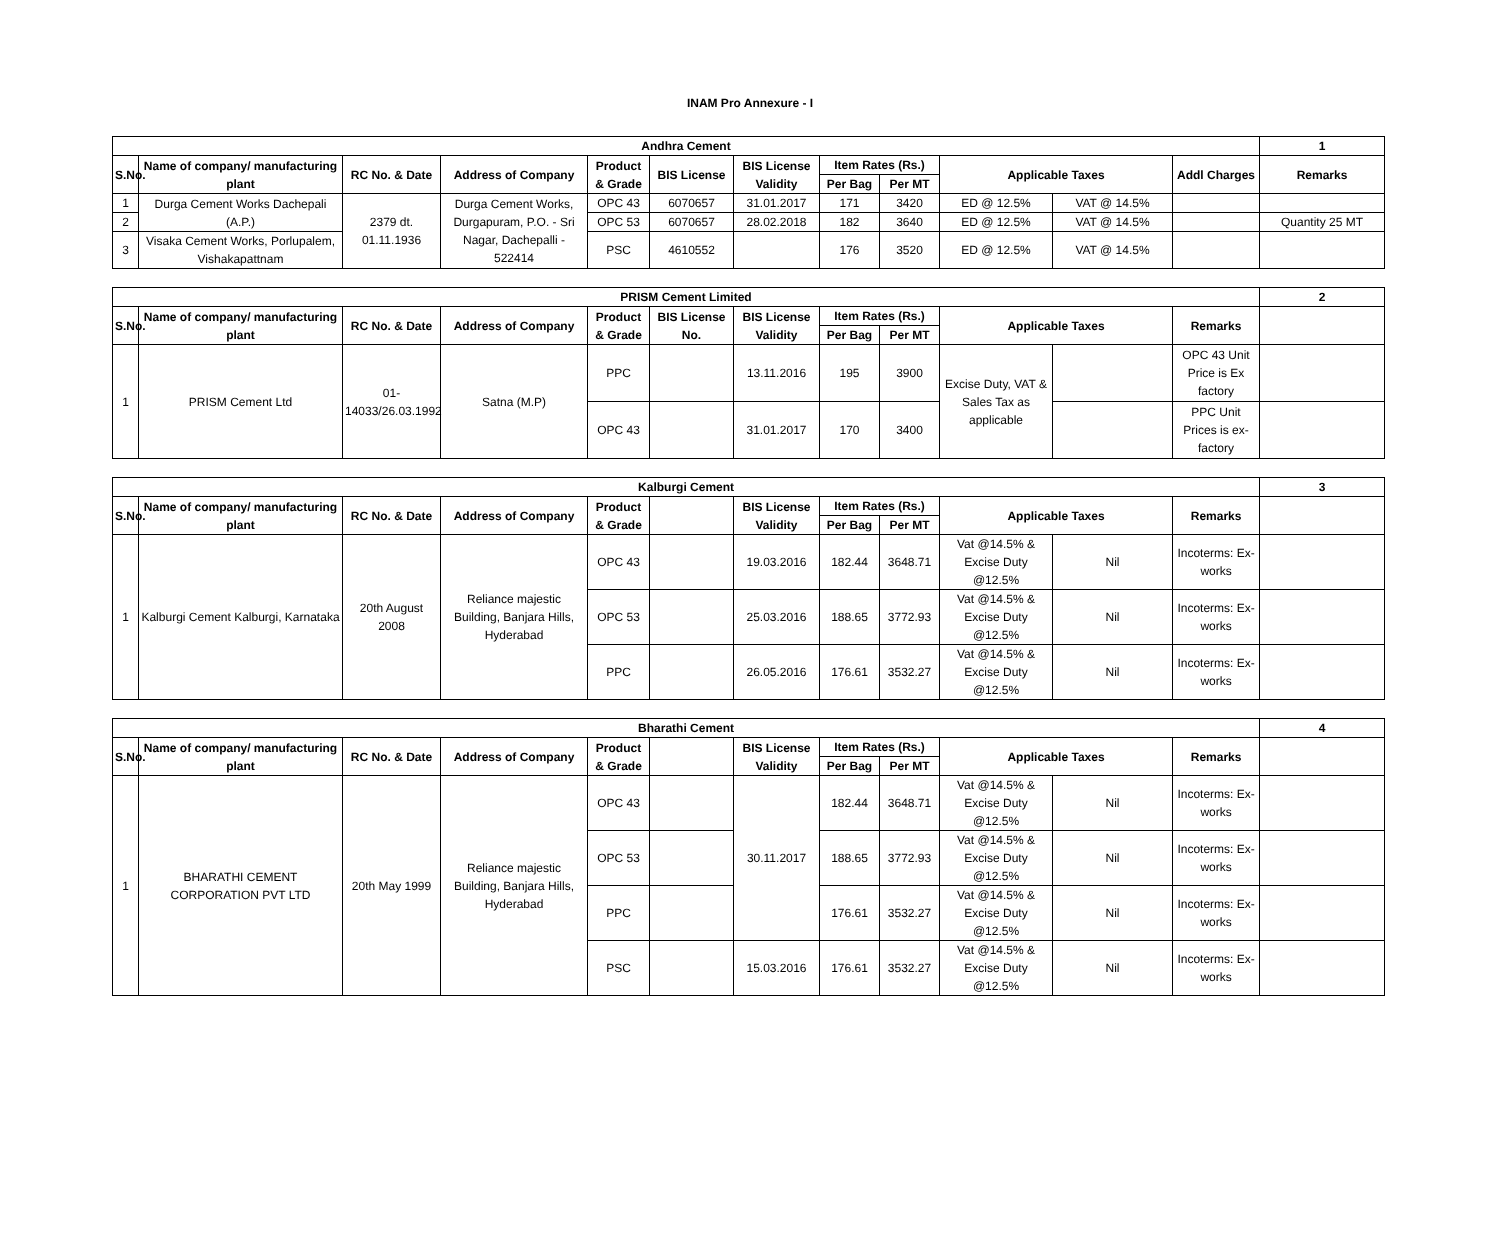INAM Pro Annexure - I
| Andhra Cement | | | | | | | | | | | | 1 |
| --- | --- | --- | --- | --- | --- | --- | --- | --- | --- | --- | --- | --- |
| S.No. | Name of company/ manufacturing plant | RC No. & Date | Address of Company | Product & Grade | BIS License | BIS License Validity | Item Rates (Rs.) | | Applicable Taxes | | Addl Charges | Remarks |
| | | | | | | | Per Bag | Per MT | | | | |
| 1 | Durga Cement Works Dachepali (A.P.) | 2379 dt. 01.11.1936 | Durga Cement Works, Durgapuram, P.O. - Sri Nagar, Dachepalli - 522414 | OPC 43 | 6070657 | 31.01.2017 | 171 | 3420 | ED @ 12.5% | VAT @ 14.5% | | |
| 2 | | | | OPC 53 | 6070657 | 28.02.2018 | 182 | 3640 | ED @ 12.5% | VAT @ 14.5% | | Quantity 25 MT |
| 3 | Visaka Cement Works, Porlupalem, Vishakapattnam | | | PSC | 4610552 | | 176 | 3520 | ED @ 12.5% | VAT @ 14.5% | | |
| PRISM Cement Limited | | | | | | | | | | | | 2 |
| --- | --- | --- | --- | --- | --- | --- | --- | --- | --- | --- | --- | --- |
| S.No. | Name of company/ manufacturing plant | RC No. & Date | Address of Company | Product & Grade | BIS License No. | BIS License Validity | Item Rates (Rs.) | | Applicable Taxes | | Remarks | |
| | | | | | | | Per Bag | Per MT | | | | |
| 1 | PRISM Cement Ltd | 01-14033/26.03.1992 | Satna (M.P) | PPC | | 13.11.2016 | 195 | 3900 | Excise Duty, VAT & Sales Tax as applicable | | OPC 43 Unit Price is Ex factory | |
| | | | | OPC 43 | | 31.01.2017 | 170 | 3400 | | | PPC Unit Prices is ex-factory | |
| Kalburgi Cement | | | | | | | | | | | | 3 |
| --- | --- | --- | --- | --- | --- | --- | --- | --- | --- | --- | --- | --- |
| S.No. | Name of company/ manufacturing plant | RC No. & Date | Address of Company | Product & Grade | | BIS License Validity | Item Rates (Rs.) | | Applicable Taxes | | Remarks | |
| | | | | | | | Per Bag | Per MT | | | | |
| 1 | Kalburgi Cement Kalburgi, Karnataka | 20th August 2008 | Reliance majestic Building, Banjara Hills, Hyderabad | OPC 43 | | 19.03.2016 | 182.44 | 3648.71 | Vat @14.5% & Excise Duty @12.5% | Nil | Incoterms: Ex-works | |
| | | | | OPC 53 | | 25.03.2016 | 188.65 | 3772.93 | Vat @14.5% & Excise Duty @12.5% | Nil | Incoterms: Ex-works | |
| | | | | PPC | | 26.05.2016 | 176.61 | 3532.27 | Vat @14.5% & Excise Duty @12.5% | Nil | Incoterms: Ex-works | |
| Bharathi Cement | | | | | | | | | | | | 4 |
| --- | --- | --- | --- | --- | --- | --- | --- | --- | --- | --- | --- | --- |
| S.No. | Name of company/ manufacturing plant | RC No. & Date | Address of Company | Product & Grade | | BIS License Validity | Item Rates (Rs.) | | Applicable Taxes | | Remarks | |
| | | | | | | | Per Bag | Per MT | | | | |
| 1 | BHARATHI CEMENT CORPORATION PVT LTD | 20th May 1999 | Reliance majestic Building, Banjara Hills, Hyderabad | OPC 43 | | 30.11.2017 | 182.44 | 3648.71 | Vat @14.5% & Excise Duty @12.5% | Nil | Incoterms: Ex-works | |
| | | | | OPC 53 | | | 188.65 | 3772.93 | Vat @14.5% & Excise Duty @12.5% | Nil | Incoterms: Ex-works | |
| | | | | PPC | | | 176.61 | 3532.27 | Vat @14.5% & Excise Duty @12.5% | Nil | Incoterms: Ex-works | |
| | | | | PSC | | 15.03.2016 | 176.61 | 3532.27 | Vat @14.5% & Excise Duty @12.5% | Nil | Incoterms: Ex-works | |